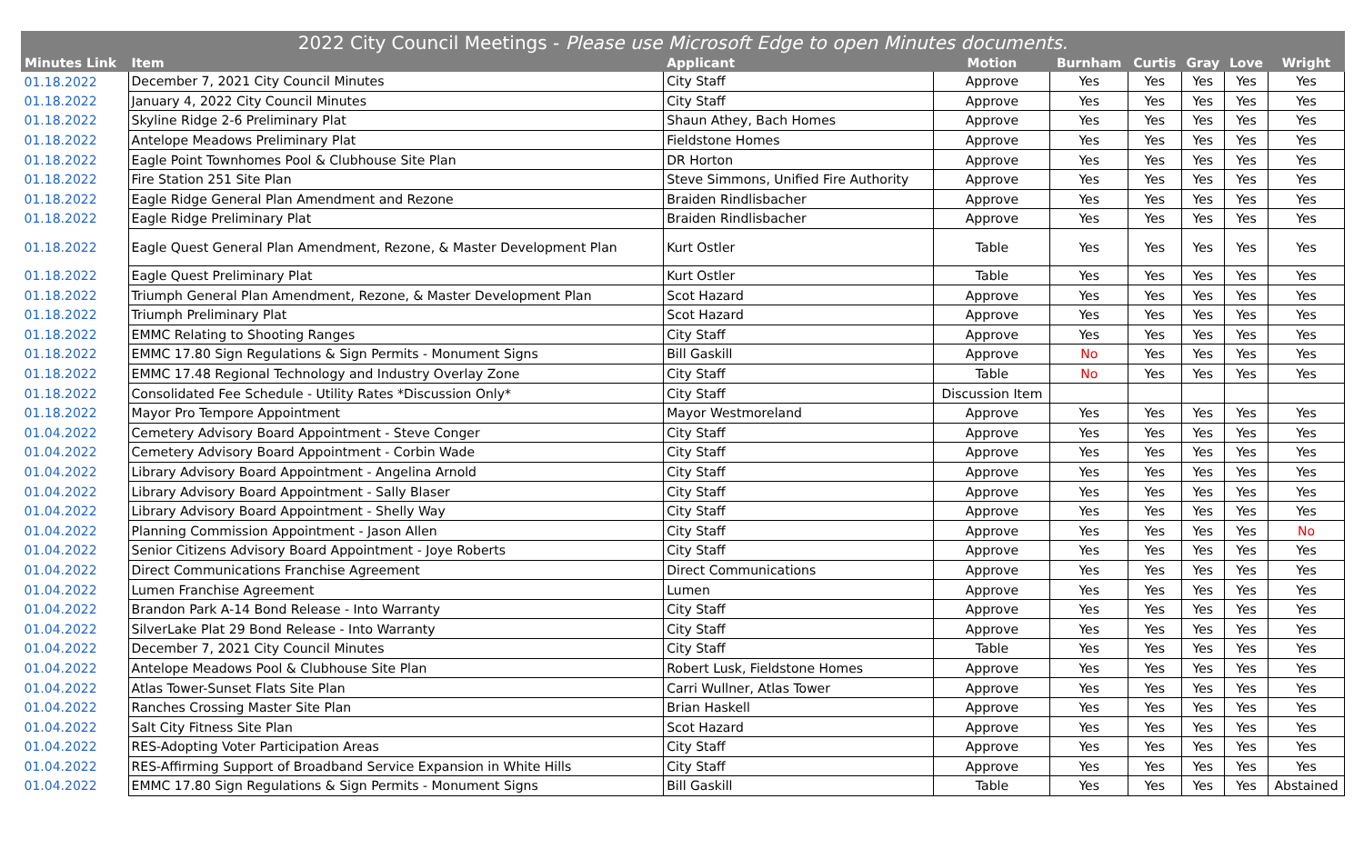| 2022 City Council Meetings - Please use Microsoft Edge to open Minutes documents. | | | | | | | | |
| --- | --- | --- | --- | --- | --- | --- | --- | --- |
| Minutes Link | Item | Applicant | Motion | Burnham | Curtis | Gray | Love | Wright |
| 01.18.2022 | December 7, 2021 City Council Minutes | City Staff | Approve | Yes | Yes | Yes | Yes | Yes |
| 01.18.2022 | January 4, 2022 City Council Minutes | City Staff | Approve | Yes | Yes | Yes | Yes | Yes |
| 01.18.2022 | Skyline Ridge 2-6 Preliminary Plat | Shaun Athey, Bach Homes | Approve | Yes | Yes | Yes | Yes | Yes |
| 01.18.2022 | Antelope Meadows Preliminary Plat | Fieldstone Homes | Approve | Yes | Yes | Yes | Yes | Yes |
| 01.18.2022 | Eagle Point Townhomes Pool & Clubhouse Site Plan | DR Horton | Approve | Yes | Yes | Yes | Yes | Yes |
| 01.18.2022 | Fire Station 251 Site Plan | Steve Simmons, Unified Fire Authority | Approve | Yes | Yes | Yes | Yes | Yes |
| 01.18.2022 | Eagle Ridge General Plan Amendment and Rezone | Braiden Rindlisbacher | Approve | Yes | Yes | Yes | Yes | Yes |
| 01.18.2022 | Eagle Ridge Preliminary Plat | Braiden Rindlisbacher | Approve | Yes | Yes | Yes | Yes | Yes |
| 01.18.2022 | Eagle Quest General Plan Amendment, Rezone, & Master Development Plan | Kurt Ostler | Table | Yes | Yes | Yes | Yes | Yes |
| 01.18.2022 | Eagle Quest Preliminary Plat | Kurt Ostler | Table | Yes | Yes | Yes | Yes | Yes |
| 01.18.2022 | Triumph General Plan Amendment, Rezone, & Master Development Plan | Scot Hazard | Approve | Yes | Yes | Yes | Yes | Yes |
| 01.18.2022 | Triumph Preliminary Plat | Scot Hazard | Approve | Yes | Yes | Yes | Yes | Yes |
| 01.18.2022 | EMMC Relating to Shooting Ranges | City Staff | Approve | Yes | Yes | Yes | Yes | Yes |
| 01.18.2022 | EMMC 17.80 Sign Regulations & Sign Permits - Monument Signs | Bill Gaskill | Approve | No | Yes | Yes | Yes | Yes |
| 01.18.2022 | EMMC 17.48 Regional Technology and Industry Overlay Zone | City Staff | Table | No | Yes | Yes | Yes | Yes |
| 01.18.2022 | Consolidated Fee Schedule - Utility Rates *Discussion Only* | City Staff | Discussion Item | | | | | |
| 01.18.2022 | Mayor Pro Tempore Appointment | Mayor Westmoreland | Approve | Yes | Yes | Yes | Yes | Yes |
| 01.04.2022 | Cemetery Advisory Board Appointment - Steve Conger | City Staff | Approve | Yes | Yes | Yes | Yes | Yes |
| 01.04.2022 | Cemetery Advisory Board Appointment - Corbin Wade | City Staff | Approve | Yes | Yes | Yes | Yes | Yes |
| 01.04.2022 | Library Advisory Board Appointment - Angelina Arnold | City Staff | Approve | Yes | Yes | Yes | Yes | Yes |
| 01.04.2022 | Library Advisory Board Appointment - Sally Blaser | City Staff | Approve | Yes | Yes | Yes | Yes | Yes |
| 01.04.2022 | Library Advisory Board Appointment - Shelly Way | City Staff | Approve | Yes | Yes | Yes | Yes | Yes |
| 01.04.2022 | Planning Commission Appointment - Jason Allen | City Staff | Approve | Yes | Yes | Yes | Yes | No |
| 01.04.2022 | Senior Citizens Advisory Board Appointment - Joye Roberts | City Staff | Approve | Yes | Yes | Yes | Yes | Yes |
| 01.04.2022 | Direct Communications Franchise Agreement | Direct Communications | Approve | Yes | Yes | Yes | Yes | Yes |
| 01.04.2022 | Lumen Franchise Agreement | Lumen | Approve | Yes | Yes | Yes | Yes | Yes |
| 01.04.2022 | Brandon Park A-14 Bond Release - Into Warranty | City Staff | Approve | Yes | Yes | Yes | Yes | Yes |
| 01.04.2022 | SilverLake Plat 29 Bond Release - Into Warranty | City Staff | Approve | Yes | Yes | Yes | Yes | Yes |
| 01.04.2022 | December 7, 2021 City Council Minutes | City Staff | Table | Yes | Yes | Yes | Yes | Yes |
| 01.04.2022 | Antelope Meadows Pool & Clubhouse Site Plan | Robert Lusk, Fieldstone Homes | Approve | Yes | Yes | Yes | Yes | Yes |
| 01.04.2022 | Atlas Tower-Sunset Flats Site Plan | Carri Wullner, Atlas Tower | Approve | Yes | Yes | Yes | Yes | Yes |
| 01.04.2022 | Ranches Crossing Master Site Plan | Brian Haskell | Approve | Yes | Yes | Yes | Yes | Yes |
| 01.04.2022 | Salt City Fitness Site Plan | Scot Hazard | Approve | Yes | Yes | Yes | Yes | Yes |
| 01.04.2022 | RES-Adopting Voter Participation Areas | City Staff | Approve | Yes | Yes | Yes | Yes | Yes |
| 01.04.2022 | RES-Affirming Support of Broadband Service Expansion in White Hills | City Staff | Approve | Yes | Yes | Yes | Yes | Yes |
| 01.04.2022 | EMMC 17.80 Sign Regulations & Sign Permits - Monument Signs | Bill Gaskill | Table | Yes | Yes | Yes | Yes | Abstained |